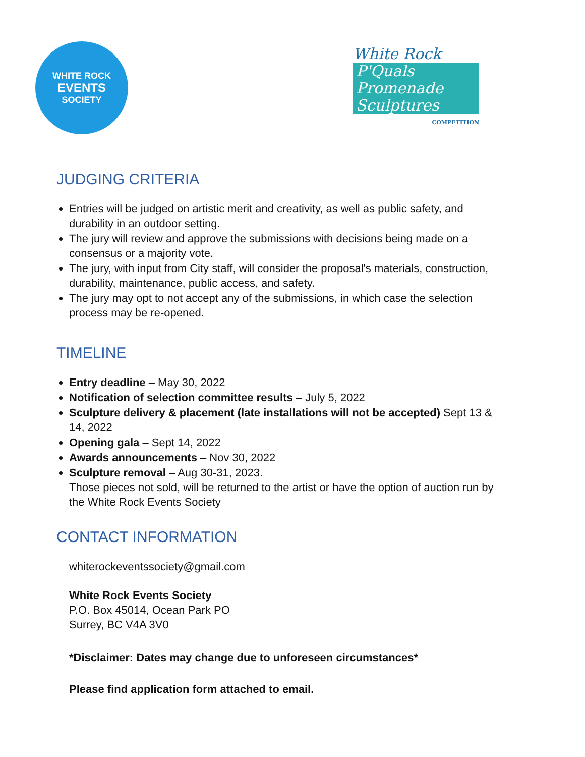WHITE ROCK
EVENTS
SOCIETY
White Rock
P'Quals Promenade Sculptures
COMPETITION
JUDGING CRITERIA
Entries will be judged on artistic merit and creativity, as well as public safety, and durability in an outdoor setting.
The jury will review and approve the submissions with decisions being made on a consensus or a majority vote.
The jury, with input from City staff, will consider the proposal's materials, construction, durability, maintenance, public access, and safety.
The jury may opt to not accept any of the submissions, in which case the selection process may be re-opened.
TIMELINE
Entry deadline – May 30, 2022
Notification of selection committee results – July 5, 2022
Sculpture delivery & placement (late installations will not be accepted) Sept 13 & 14, 2022
Opening gala – Sept 14, 2022
Awards announcements – Nov 30, 2022
Sculpture removal – Aug 30-31, 2023.
Those pieces not sold, will be returned to the artist or have the option of auction run by the White Rock Events Society
CONTACT INFORMATION
whiterockeventssociety@gmail.com
White Rock Events Society
P.O. Box 45014, Ocean Park PO
Surrey, BC V4A 3V0
*Disclaimer: Dates may change due to unforeseen circumstances*
Please find application form attached to email.